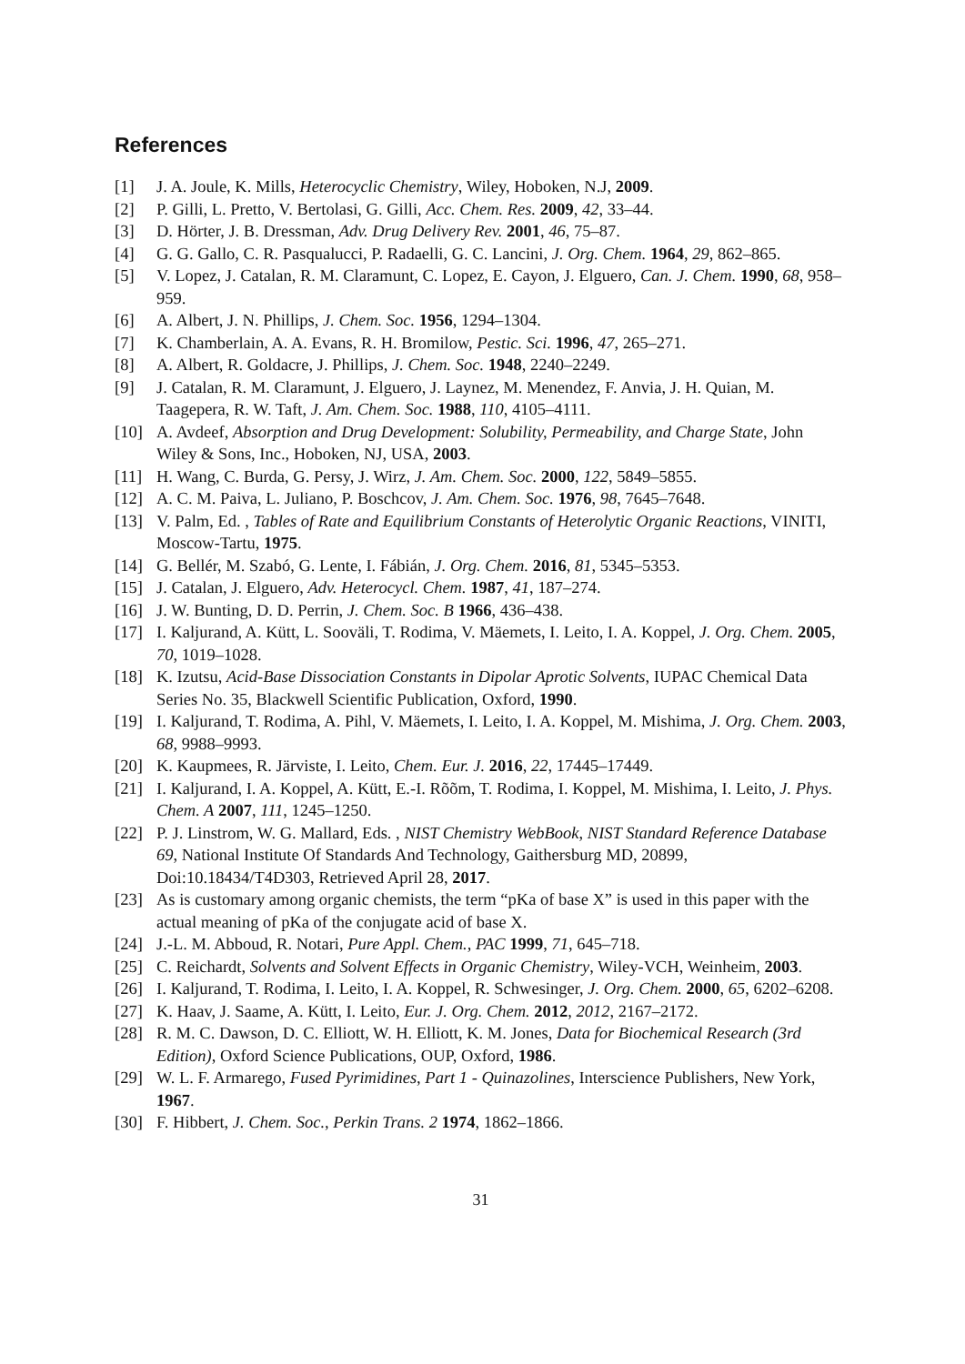References
[1] J. A. Joule, K. Mills, Heterocyclic Chemistry, Wiley, Hoboken, N.J, 2009.
[2] P. Gilli, L. Pretto, V. Bertolasi, G. Gilli, Acc. Chem. Res. 2009, 42, 33–44.
[3] D. Hörter, J. B. Dressman, Adv. Drug Delivery Rev. 2001, 46, 75–87.
[4] G. G. Gallo, C. R. Pasqualucci, P. Radaelli, G. C. Lancini, J. Org. Chem. 1964, 29, 862–865.
[5] V. Lopez, J. Catalan, R. M. Claramunt, C. Lopez, E. Cayon, J. Elguero, Can. J. Chem. 1990, 68, 958–959.
[6] A. Albert, J. N. Phillips, J. Chem. Soc. 1956, 1294–1304.
[7] K. Chamberlain, A. A. Evans, R. H. Bromilow, Pestic. Sci. 1996, 47, 265–271.
[8] A. Albert, R. Goldacre, J. Phillips, J. Chem. Soc. 1948, 2240–2249.
[9] J. Catalan, R. M. Claramunt, J. Elguero, J. Laynez, M. Menendez, F. Anvia, J. H. Quian, M. Taagepera, R. W. Taft, J. Am. Chem. Soc. 1988, 110, 4105–4111.
[10] A. Avdeef, Absorption and Drug Development: Solubility, Permeability, and Charge State, John Wiley & Sons, Inc., Hoboken, NJ, USA, 2003.
[11] H. Wang, C. Burda, G. Persy, J. Wirz, J. Am. Chem. Soc. 2000, 122, 5849–5855.
[12] A. C. M. Paiva, L. Juliano, P. Boschcov, J. Am. Chem. Soc. 1976, 98, 7645–7648.
[13] V. Palm, Ed. , Tables of Rate and Equilibrium Constants of Heterolytic Organic Reactions, VINITI, Moscow-Tartu, 1975.
[14] G. Bellér, M. Szabó, G. Lente, I. Fábián, J. Org. Chem. 2016, 81, 5345–5353.
[15] J. Catalan, J. Elguero, Adv. Heterocycl. Chem. 1987, 41, 187–274.
[16] J. W. Bunting, D. D. Perrin, J. Chem. Soc. B 1966, 436–438.
[17] I. Kaljurand, A. Kütt, L. Sooväli, T. Rodima, V. Mäemets, I. Leito, I. A. Koppel, J. Org. Chem. 2005, 70, 1019–1028.
[18] K. Izutsu, Acid-Base Dissociation Constants in Dipolar Aprotic Solvents, IUPAC Chemical Data Series No. 35, Blackwell Scientific Publication, Oxford, 1990.
[19] I. Kaljurand, T. Rodima, A. Pihl, V. Mäemets, I. Leito, I. A. Koppel, M. Mishima, J. Org. Chem. 2003, 68, 9988–9993.
[20] K. Kaupmees, R. Järviste, I. Leito, Chem. Eur. J. 2016, 22, 17445–17449.
[21] I. Kaljurand, I. A. Koppel, A. Kütt, E.-I. Rõõm, T. Rodima, I. Koppel, M. Mishima, I. Leito, J. Phys. Chem. A 2007, 111, 1245–1250.
[22] P. J. Linstrom, W. G. Mallard, Eds. , NIST Chemistry WebBook, NIST Standard Reference Database 69, National Institute Of Standards And Technology, Gaithersburg MD, 20899, Doi:10.18434/T4D303, Retrieved April 28, 2017.
[23] As is customary among organic chemists, the term “pKa of base X” is used in this paper with the actual meaning of pKa of the conjugate acid of base X.
[24] J.-L. M. Abboud, R. Notari, Pure Appl. Chem., PAC 1999, 71, 645–718.
[25] C. Reichardt, Solvents and Solvent Effects in Organic Chemistry, Wiley-VCH, Weinheim, 2003.
[26] I. Kaljurand, T. Rodima, I. Leito, I. A. Koppel, R. Schwesinger, J. Org. Chem. 2000, 65, 6202–6208.
[27] K. Haav, J. Saame, A. Kütt, I. Leito, Eur. J. Org. Chem. 2012, 2012, 2167–2172.
[28] R. M. C. Dawson, D. C. Elliott, W. H. Elliott, K. M. Jones, Data for Biochemical Research (3rd Edition), Oxford Science Publications, OUP, Oxford, 1986.
[29] W. L. F. Armarego, Fused Pyrimidines, Part 1 - Quinazolines, Interscience Publishers, New York, 1967.
[30] F. Hibbert, J. Chem. Soc., Perkin Trans. 2 1974, 1862–1866.
31